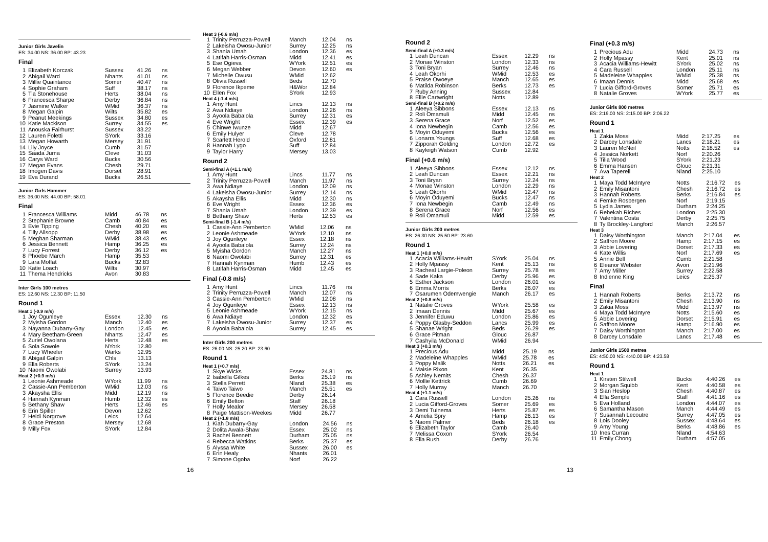Junior Girls Javelin
ES: 34.00 NS: 36.00 BP: 43.23
Final
| 1 | Elizabeth Korczak | Sussex | 41.26 | ns |
| 2 | Abigail Ward | Nhants | 41.01 | ns |
| 3 | Millie Quaintance | Somer | 40.47 | ns |
| 4 | Sophie Graham | Suff | 38.17 | ns |
| 5 | Tia Stonehouse | Herts | 38.04 | ns |
| 6 | Francesca Sharpe | Derby | 36.84 | ns |
| 7 | Jasmine Walker | WMid | 36.37 | ns |
| 8 | Megan Galpin | Wilts | 35.82 | es |
| 9 | Peanut Meekings | Sussex | 34.80 | es |
| 10 | Katie Mackison | Surrey | 34.55 | es |
| 11 | Anouska Fairhurst | Sussex | 33.22 | |
| 12 | Lauren Foletti | SYork | 33.16 | |
| 13 | Megan Howarth | Mersey | 31.91 | |
| 14 | Lily Joyce | Cumb | 31.57 | |
| 15 | Saada Juma | Cleve | 31.03 | |
| 16 | Carys Ward | Bucks | 30.56 | |
| 17 | Megan Evans | Chesh | 29.71 | |
| 18 | Imogen Davis | Dorset | 28.91 | |
| 19 | Eva Durand | Bucks | 26.51 | |
Junior Girls Hammer
ES: 36.00 NS: 44.00 BP: 58.01
Final
| 1 | Francesca Williams | Midd | 46.78 | ns |
| 2 | Stephanie Browne | Camb | 40.84 | es |
| 3 | Evie Tipping | Chesh | 40.20 | es |
| 4 | Tilly Allsopp | Derby | 38.98 | es |
| 5 | Meghan Sharman | WMid | 38.43 | es |
| 6 | Jessica Bennett | Hamp | 36.25 | es |
| 7 | Lucy Forrest | Derby | 36.12 | es |
| 8 | Phoebe March | Hamp | 35.53 | |
| 9 | Lara Moffat | Bucks | 32.83 | |
| 10 | Katie Loach | Wilts | 30.97 | |
| 11 | Thema Hendricks | Avon | 30.83 | |
Inter Girls 100 metres
ES: 12.60 NS: 12.30 BP: 11.50
Round 1
Heat 1 (-0.9 m/s)
| 1 | Joy Ogunleye | Essex | 12.30 | ns |
| 2 | Myisha Gordon | Manch | 12.40 | es |
| 3 | Nayanna Dubarry-Gay | London | 12.45 | es |
| 4 | Mary Beetham-Green | Nhants | 12.47 | es |
| 5 | Zuriel Owolana | Herts | 12.48 | es |
| 6 | Sola Sowole | NYork | 12.80 | |
| 7 | Lucy Wheeler | Warks | 12.95 | |
| 8 | Abigail Galpin | Chls | 13.13 | |
| 9 | Ella Roberts | SYork | 13.24 | |
| 10 | Naomi Owolabi | Surrey | 13.93 | |
Heat 2 (+0.9 m/s)
| 1 | Leonie Ashmeade | WYork | 11.99 | ns |
| 2 | Cassie-Ann Pemberton | WMid | 12.03 | ns |
| 3 | Akaysha Ellis | Midd | 12.19 | ns |
| 4 | Hannah Kynman | Humb | 12.32 | es |
| 5 | Bethany Shaw | Herts | 12.46 | es |
| 6 | Erin Spiller | Devon | 12.62 | |
| 7 | Heidi Norgrove | Leics | 12.64 | |
| 8 | Grace Preston | Mersey | 12.68 | |
| 9 | Milly Fox | SYork | 12.84 | |
Heat 3 (-0.6 m/s)
| 1 | Trinity Perruzza-Powell | Manch | 12.04 | ns |
| 2 | Lakeisha Owosu-Junior | Surrey | 12.25 | ns |
| 3 | Shania Umah | London | 12.36 | es |
| 4 | Latifah Harris-Osman | Midd | 12.41 | es |
| 5 | Ese Ogieva | WYork | 12.51 | es |
| 6 | Megan Webber | Devon | 12.60 | es |
| 7 | Michelle Owusu | WMid | 12.62 | |
| 8 | Olivia Russell | Beds | 12.70 | |
| 9 | Florence Ikpeme | H&Wor | 12.84 | |
| 10 | Ellen Fox | SYork | 12.93 | |
Heat 4 (-1.4 m/s)
| 1 | Amy Hunt | Lincs | 12.13 | ns |
| 2 | Awa Ndiaye | London | 12.26 | ns |
| 3 | Ayoola Babalola | Surrey | 12.31 | es |
| 4 | Eve Wright | Essex | 12.39 | es |
| 5 | Chinwe Iwunze | Midd | 12.67 | |
| 6 | Emily Hulyer | Cleve | 12.78 | |
| 7 | Scarlett Herold | Oxford | 12.81 | |
| 8 | Hannah Lygo | Suff | 12.84 | |
| 9 | Taylor Harry | Mersey | 13.03 | |
Round 2
Semi-final A (+1.1 m/s)
| 1 | Amy Hunt | Lincs | 11.77 | ns |
| 2 | Trinity Perruzza-Powell | Manch | 11.97 | ns |
| 3 | Awa Ndiaye | London | 12.09 | ns |
| 4 | Lakeisha Owosu-Junior | Surrey | 12.14 | ns |
| 5 | Akaysha Ellis | Midd | 12.30 | ns |
| 6 | Eve Wright | Essex | 12.36 | es |
| 7 | Shania Umah | London | 12.39 | es |
| 8 | Bethany Shaw | Herts | 12.53 | es |
Semi-final B (-1.4 m/s)
| 1 | Cassie-Ann Pemberton | WMid | 12.06 | ns |
| 2 | Leonie Ashmeade | WYork | 12.10 | ns |
| 3 | Joy Ogunleye | Essex | 12.18 | ns |
| 4 | Ayoola Babalola | Surrey | 12.24 | ns |
| 5 | Myisha Gordon | Manch | 12.27 | ns |
| 6 | Naomi Owolabi | Surrey | 12.31 | es |
| 7 | Hannah Kynman | Humb | 12.43 | es |
| 8 | Latifah Harris-Osman | Midd | 12.45 | es |
Final (-0.8 m/s)
| 1 | Amy Hunt | Lincs | 11.76 | ns |
| 2 | Trinity Perruzza-Powell | Manch | 12.07 | ns |
| 3 | Cassie-Ann Pemberton | WMid | 12.08 | ns |
| 4 | Joy Ogunleye | Essex | 12.13 | ns |
| 5 | Leonie Ashmeade | WYork | 12.15 | ns |
| 6 | Awa Ndiaye | London | 12.32 | es |
| 7 | Lakeisha Owosu-Junior | Surrey | 12.37 | es |
| 8 | Ayoola Babalola | Surrey | 12.45 | es |
Inter Girls 200 metres
ES: 26.00 NS: 25.20 BP: 23.60
Round 1
Heat 1 (+0.7 m/s)
| 1 | Skye Wicks | Essex | 24.81 | ns |
| 2 | Isabella Gilkes | Berks | 25.19 | ns |
| 3 | Stella Perrett | Nland | 25.38 | es |
| 4 | Taiwo Taiwo | Manch | 25.51 | es |
| 5 | Florence Beedie | Derby | 26.14 | |
| 6 | Emily Belton | Staff | 26.18 | |
| 7 | Holly Mealor | Mersey | 26.58 | |
| 8 | Paige Mattison-Weekes | Midd | 26.77 | |
Heat 2 (+1.8 m/s)
| 1 | Kiah Dubarry-Gay | London | 24.56 | ns |
| 2 | Dolita Awala-Shaw | Essex | 25.02 | ns |
| 3 | Rachel Bennett | Durham | 25.05 | ns |
| 4 | Rebecca Watkins | Berks | 25.37 | es |
| 5 | Alyssa White | Sussex | 26.00 | es |
| 6 | Erin Healy | Nhants | 26.01 | |
| 7 | Simone Ogoba | Norf | 26.22 | |
Round 2
Semi-final A (+0.3 m/s)
| 1 | Leah Duncan | Essex | 12.29 | ns |
| 2 | Monae Winston | London | 12.33 | ns |
| 3 | Toni Bryan | Surrey | 12.46 | ns |
| 4 | Leah Okorhi | WMid | 12.53 | es |
| 5 | Praise Owoeye | Manch | 12.65 | es |
| 6 | Matilda Robinson | Berks | 12.73 | es |
| 7 | Ruby Anning | Sussex | 12.84 | |
| 8 | Ellie Cartwright | Notts | 12.89 | |
Semi-final B (+0.2 m/s)
| 1 | Aleeya Sibbons | Essex | 12.13 | ns |
| 2 | Roli Omamuli | Midd | 12.45 | ns |
| 3 | Serena Grace | Norf | 12.52 | es |
| 4 | Iona Newbegin | Camb | 12.56 | es |
| 5 | Moyin Oduyemi | Bucks | 12.56 | es |
| 6 | Lonarra Youngs | Suff | 12.68 | es |
| 7 | Zipporah Golding | London | 12.72 | es |
| 8 | Kayleigh Watson | Cumb | 12.92 | |
Final (+0.6 m/s)
| 1 | Aleeya Sibbons | Essex | 12.12 | ns |
| 2 | Leah Duncan | Essex | 12.21 | ns |
| 3 | Toni Bryan | Surrey | 12.24 | ns |
| 4 | Monae Winston | London | 12.29 | ns |
| 5 | Leah Okorhi | WMid | 12.47 | ns |
| 6 | Moyin Oduyemi | Bucks | 12.47 | ns |
| 7 | Iona Newbegin | Camb | 12.49 | ns |
| 8 | Serena Grace | Norf | 12.56 | es |
| 9 | Roli Omamuli | Midd | 12.59 | es |
Junior Girls 200 metres
ES: 26.30 NS: 25.50 BP: 23.60
Round 1
Heat 1 (+0.0 m/s)
| 1 | Acacia Williams-Hewitt | SYork | 25.04 | ns |
| 2 | Holly Mpassy | Kent | 25.13 | ns |
| 3 | Racheal Largie-Poleon | Surrey | 25.78 | es |
| 4 | Sade Kaka | Derby | 25.96 | es |
| 5 | Esther Jackson | London | 26.01 | es |
| 6 | Emma Morris | Berks | 26.07 | es |
| 7 | Osarumen Odemwengie | Manch | 26.17 | es |
Heat 2 (+0.8 m/s)
| 1 | Natalie Groves | WYork | 25.58 | es |
| 2 | Imaan Dennis | Midd | 25.67 | es |
| 3 | Jennifer Eduwu | London | 25.86 | es |
| 4 | Poppy Glasby-Seddon | Lancs | 25.99 | es |
| 5 | Shanae Wright | Beds | 26.29 | es |
| 6 | Grace Pitman | Glouc | 26.87 | |
| 7 | Cashyila McDonald | WMid | 26.94 | |
Heat 3 (+0.3 m/s)
| 1 | Precious Adu | Midd | 25.19 | ns |
| 2 | Madeleine Whapples | WMid | 25.78 | es |
| 3 | Poppy Malik | Notts | 26.21 | es |
| 4 | Maisie Rixon | Kent | 26.35 | |
| 5 | Ashley Nemits | Chesh | 26.37 | |
| 6 | Mollie Kettrick | Cumb | 26.69 | |
| 7 | Holly Murray | Manch | 26.70 | |
Heat 4 (+1.1 m/s)
| 1 | Cara Russell | London | 25.26 | ns |
| 2 | Lucia Gifford-Groves | Somer | 25.69 | es |
| 3 | Demi Tuinema | Herts | 25.87 | es |
| 4 | Amelia Spry | Hamp | 26.13 | es |
| 5 | Naomi Palmer | Beds | 26.18 | es |
| 6 | Elizabeth Taylor | Camb | 26.40 | |
| 7 | Melissa Coxon | SYork | 26.54 | |
| 8 | Ella Rush | Derby | 26.76 | |
Final (+0.3 m/s)
| 1 | Precious Adu | Midd | 24.73 | ns |
| 2 | Holly Mpassy | Kent | 25.01 | ns |
| 3 | Acacia Williams-Hewitt | SYork | 25.02 | ns |
| 4 | Cara Russell | London | 25.11 | ns |
| 5 | Madeleine Whapples | WMid | 25.38 | ns |
| 6 | Imaan Dennis | Midd | 25.68 | es |
| 7 | Lucia Gifford-Groves | Somer | 25.71 | es |
| 8 | Natalie Groves | WYork | 25.77 | es |
Junior Girls 800 metres
ES: 2:19.00 NS: 2:15.00 BP: 2:06.22
Round 1
Heat 1
| 1 | Zakia Mossi | Midd | 2:17.25 | es |
| 2 | Darcey Lonsdale | Lancs | 2:18.21 | es |
| 3 | Lauren McNeil | Notts | 2:18.52 | es |
| 4 | Jessica Norkett | Norf | 2:20.26 | |
| 5 | Tilia Wood | SYork | 2:21.23 | |
| 6 | Emma Hansen | Glouc | 2:21.31 | |
| 7 | Ava Taperell | Nland | 2:25.10 | |
Heat 2
| 1 | Maya Todd McIntyre | Notts | 2:16.72 | es |
| 2 | Emily Misantoni | Chesh | 2:16.72 | es |
| 3 | Hannah Roberts | Berks | 2:16.84 | es |
| 4 | Femke Rosbergen | Norf | 2:19.15 | |
| 5 | Lydia James | Durham | 2:24.25 | |
| 6 | Rebekah Riches | London | 2:25.30 | |
| 7 | Valentina Costa | Derby | 2:25.75 | |
| 8 | Ty Brockley-Langford | Manch | 2:26.57 | |
Heat 3
| 1 | Daisy Worthington | Manch | 2:17.04 | es |
| 2 | Saffron Moore | Hamp | 2:17.15 | es |
| 3 | Abbie Lovering | Dorset | 2:17.33 | es |
| 4 | Kate Willis | Norf | 2:17.69 | es |
| 5 | Annie Bell | Cumb | 2:21.58 | |
| 6 | Eleanor Webster | Avon | 2:21.96 | |
| 7 | Amy Miller | Surrey | 2:22.58 | |
| 8 | Indienne King | Leics | 2:25.37 | |
Final
| 1 | Hannah Roberts | Berks | 2:13.72 | ns |
| 2 | Emily Misantoni | Chesh | 2:13.90 | ns |
| 3 | Zakia Mossi | Midd | 2:13.97 | ns |
| 4 | Maya Todd McIntyre | Notts | 2:15.60 | es |
| 5 | Abbie Lovering | Dorset | 2:15.91 | es |
| 6 | Saffron Moore | Hamp | 2:16.90 | es |
| 7 | Daisy Worthington | Manch | 2:17.00 | es |
| 8 | Darcey Lonsdale | Lancs | 2:17.48 | es |
Junior Girls 1500 metres
ES: 4:50.00 NS: 4:40.00 BP: 4:23.58
Round 1
Heat 1
| 1 | Kirsten Stilwell | Bucks | 4:40.26 | es |
| 2 | Morgan Squibb | Kent | 4:40.58 | es |
| 3 | Sian Heslop | Chesh | 4:40.87 | es |
| 4 | Ella Semple | Staff | 4:41.16 | es |
| 5 | Eva Holland | London | 4:44.07 | es |
| 6 | Samantha Mason | Manch | 4:44.49 | es |
| 7 | Susannah Lecoutre | Surrey | 4:47.05 | es |
| 8 | Lois Dooley | Sussex | 4:48.64 | es |
| 9 | Amy Young | Berks | 4:48.86 | es |
| 10 | Ines Curran | Nland | 4:54.63 | |
| 11 | Emily Chong | Durham | 4:57.05 | |
16 13